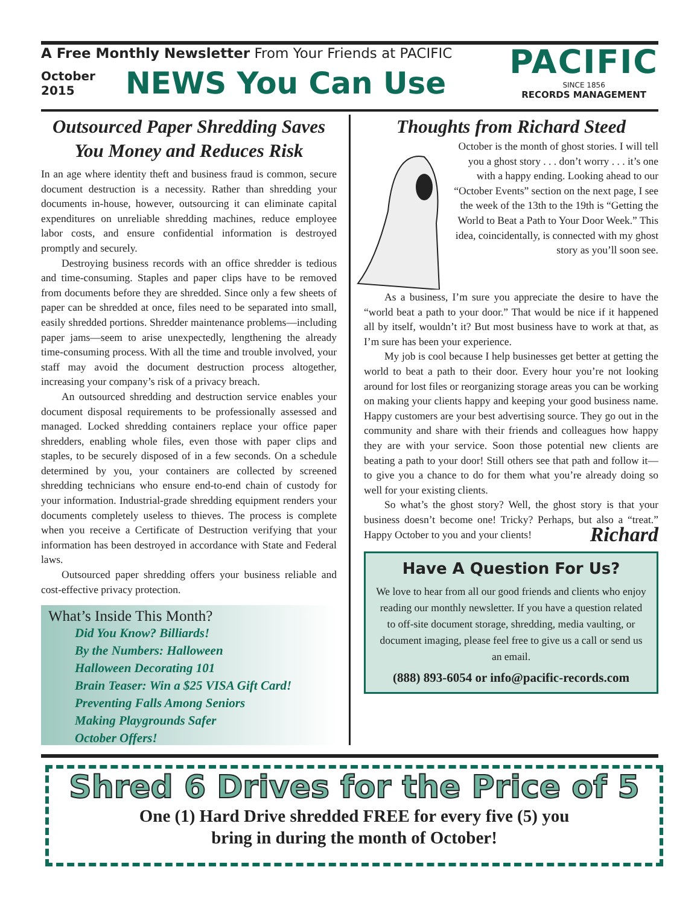A Free Monthly Newsletter From Your Friends at PACIFIC
October 2015
NEWS You Can Use
PACIFIC
SINCE 1856
RECORDS MANAGEMENT
Outsourced Paper Shredding Saves You Money and Reduces Risk
In an age where identity theft and business fraud is common, secure document destruction is a necessity. Rather than shredding your documents in-house, however, outsourcing it can eliminate capital expenditures on unreliable shredding machines, reduce employee labor costs, and ensure confidential information is destroyed promptly and securely.
Destroying business records with an office shredder is tedious and time-consuming. Staples and paper clips have to be removed from documents before they are shredded. Since only a few sheets of paper can be shredded at once, files need to be separated into small, easily shredded portions. Shredder maintenance problems—including paper jams—seem to arise unexpectedly, lengthening the already time-consuming process. With all the time and trouble involved, your staff may avoid the document destruction process altogether, increasing your company’s risk of a privacy breach.
An outsourced shredding and destruction service enables your document disposal requirements to be professionally assessed and managed. Locked shredding containers replace your office paper shredders, enabling whole files, even those with paper clips and staples, to be securely disposed of in a few seconds. On a schedule determined by you, your containers are collected by screened shredding technicians who ensure end-to-end chain of custody for your information. Industrial-grade shredding equipment renders your documents completely useless to thieves. The process is complete when you receive a Certificate of Destruction verifying that your information has been destroyed in accordance with State and Federal laws.
Outsourced paper shredding offers your business reliable and cost-effective privacy protection.
What’s Inside This Month?
Did You Know? Billiards!
By the Numbers: Halloween
Halloween Decorating 101
Brain Teaser: Win a $25 VISA Gift Card!
Preventing Falls Among Seniors
Making Playgrounds Safer
October Offers!
Thoughts from Richard Steed
October is the month of ghost stories. I will tell you a ghost story . . . don’t worry . . . it’s one with a happy ending. Looking ahead to our “October Events” section on the next page, I see the week of the 13th to the 19th is “Getting the World to Beat a Path to Your Door Week.” This idea, coincidentally, is connected with my ghost story as you’ll soon see.
As a business, I’m sure you appreciate the desire to have the “world beat a path to your door.” That would be nice if it happened all by itself, wouldn’t it? But most business have to work at that, as I’m sure has been your experience.
My job is cool because I help businesses get better at getting the world to beat a path to their door. Every hour you’re not looking around for lost files or reorganizing storage areas you can be working on making your clients happy and keeping your good business name. Happy customers are your best advertising source. They go out in the community and share with their friends and colleagues how happy they are with your service. Soon those potential new clients are beating a path to your door! Still others see that path and follow it—to give you a chance to do for them what you’re already doing so well for your existing clients.
So what’s the ghost story? Well, the ghost story is that your business doesn’t become one! Tricky? Perhaps, but also a “treat.” Happy October to you and your clients! Richard
Have A Question For Us?
We love to hear from all our good friends and clients who enjoy reading our monthly newsletter. If you have a question related to off-site document storage, shredding, media vaulting, or document imaging, please feel free to give us a call or send us an email.
(888) 893-6054 or info@pacific-records.com
Shred 6 Drives for the Price of 5
One (1) Hard Drive shredded FREE for every five (5) you
bring in during the month of October!